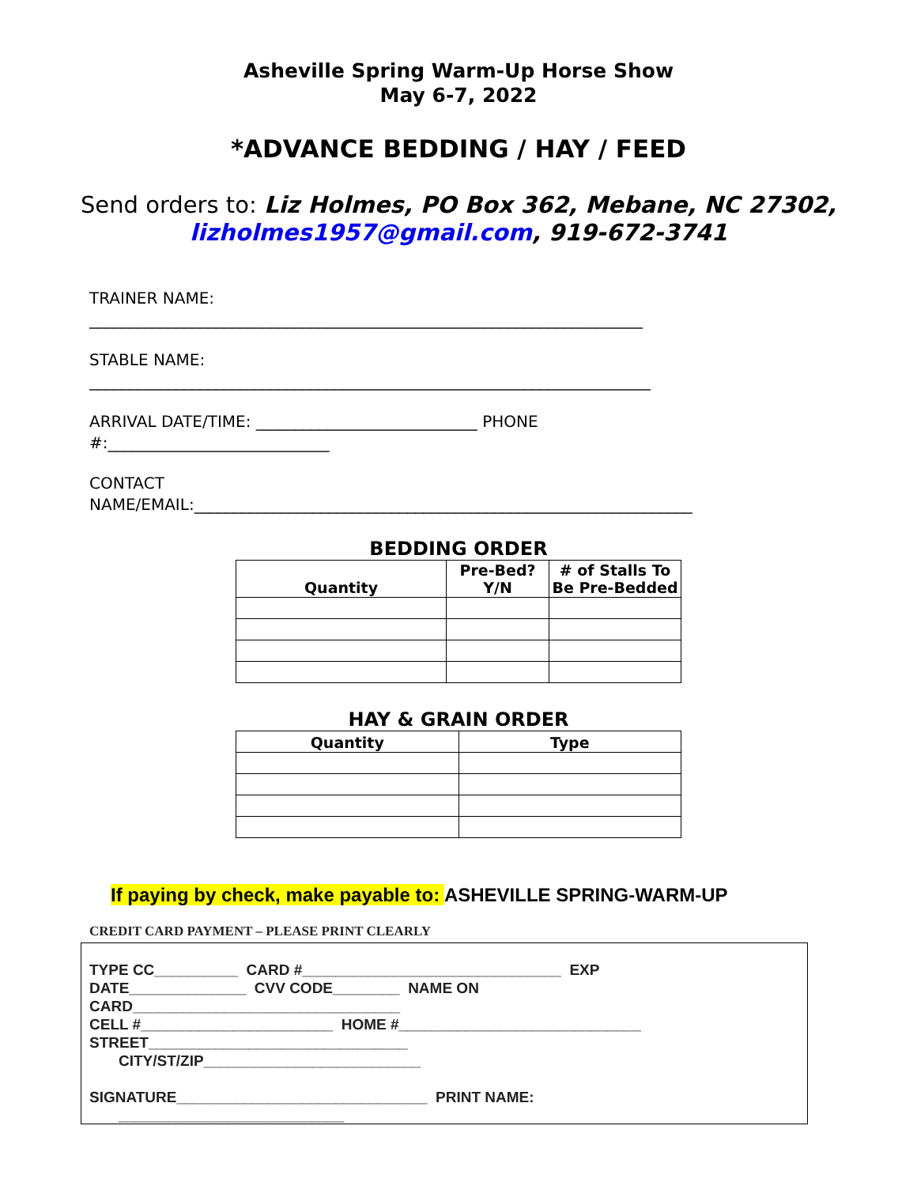Asheville Spring Warm-Up Horse Show
May 6-7, 2022
*ADVANCE BEDDING / HAY / FEED
Send orders to: Liz Holmes, PO Box 362, Mebane, NC 27302,
lizholmes1957@gmail.com, 919-672-3741
TRAINER NAME:
______________________________________________________________________
STABLE NAME:
_______________________________________________________________________
ARRIVAL DATE/TIME: ____________________________ PHONE
#:____________________________
CONTACT
NAME/EMAIL:_______________________________________________________________
BEDDING ORDER
| Quantity | Pre-Bed? Y/N | # of Stalls To Be Pre-Bedded |
| --- | --- | --- |
HAY & GRAIN ORDER
| Quantity | Type |
| --- | --- |
If paying by check, make payable to: ASHEVILLE SPRING-WARM-UP
CREDIT CARD PAYMENT – PLEASE PRINT CLEARLY
TYPE CC__________ CARD #_______________________________ EXP
DATE______________ CVV CODE________ NAME ON
CARD________________________________
CELL #_______________________ HOME #_____________________________
STREET_______________________________
CITY/ST/ZIP__________________________
SIGNATURE______________________________ PRINT NAME:
___________________________